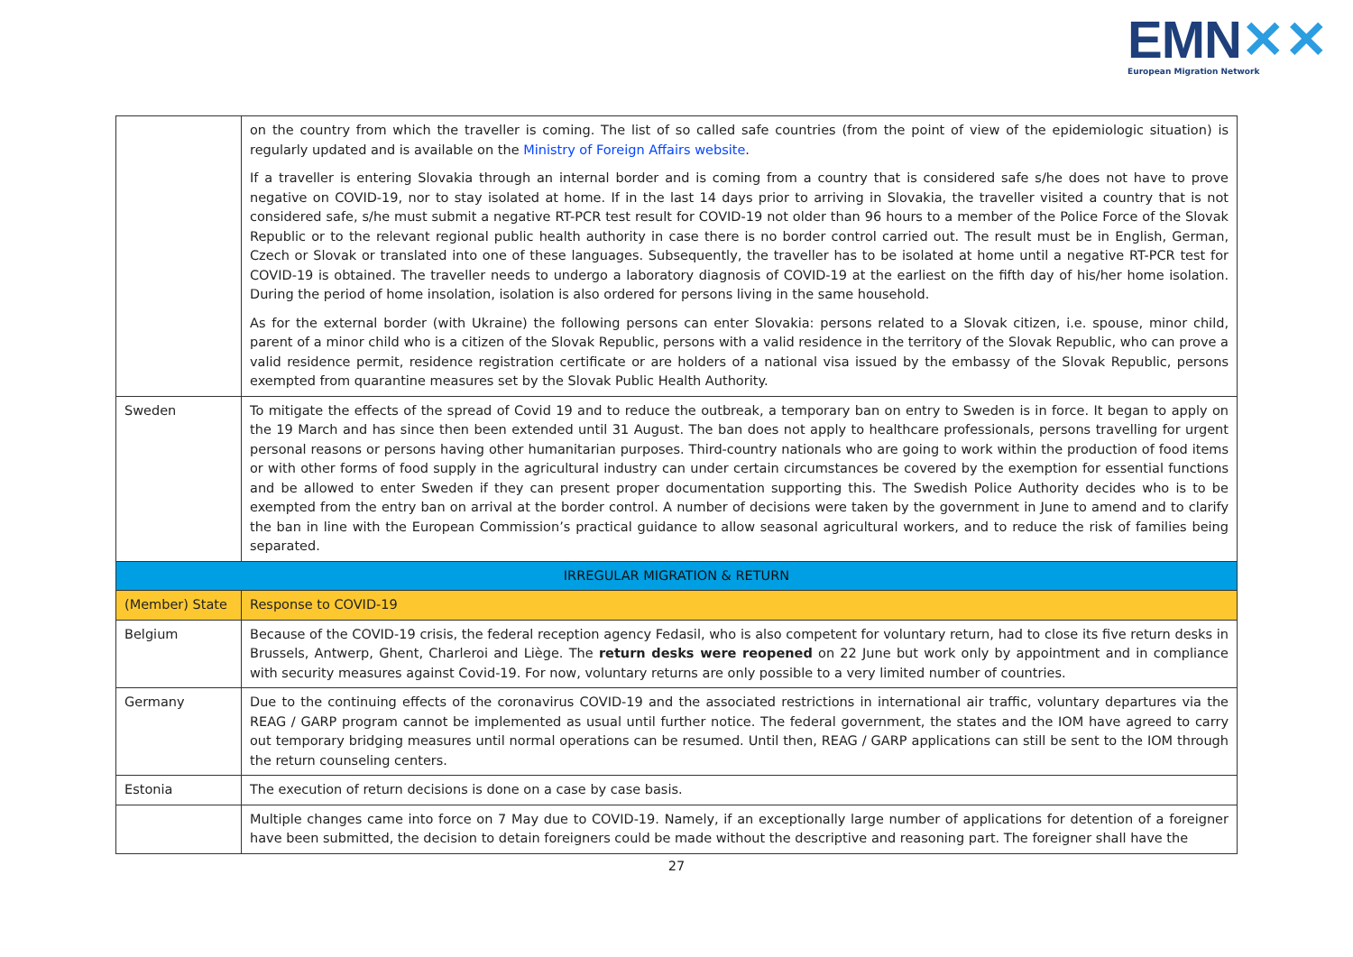EMN✕✕
European Migration Network
| | on the country from which the traveller is coming. The list of so called safe countries (from the point of view of the epidemiologic situation) is regularly updated and is available on the Ministry of Foreign Affairs website . If a traveller is entering Slovakia through an internal border and is coming from a country that is considered safe s/he does not have to prove negative on COVID-19, nor to stay isolated at home. If in the last 14 days prior to arriving in Slovakia, the traveller visited a country that is not considered safe, s/he must submit a negative RT-PCR test result for COVID-19 not older than 96 hours to a member of the Police Force of the Slovak Republic or to the relevant regional public health authority in case there is no border control carried out. The result must be in English, German, Czech or Slovak or translated into one of these languages. Subsequently, the traveller has to be isolated at home until a negative RT-PCR test for COVID-19 is obtained. The traveller needs to undergo a laboratory diagnosis of COVID-19 at the earliest on the fifth day of his/her home isolation. During the period of home insolation, isolation is also ordered for persons living in the same household. As for the external border (with Ukraine) the following persons can enter Slovakia: persons related to a Slovak citizen, i.e. spouse, minor child, parent of a minor child who is a citizen of the Slovak Republic, persons with a valid residence in the territory of the Slovak Republic, who can prove a valid residence permit, residence registration certificate or are holders of a national visa issued by the embassy of the Slovak Republic, persons exempted from quarantine measures set by the Slovak Public Health Authority. |
| Sweden | To mitigate the effects of the spread of Covid 19 and to reduce the outbreak, a temporary ban on entry to Sweden is in force. It began to apply on the 19 March and has since then been extended until 31 August. The ban does not apply to healthcare professionals, persons travelling for urgent personal reasons or persons having other humanitarian purposes. Third-country nationals who are going to work within the production of food items or with other forms of food supply in the agricultural industry can under certain circumstances be covered by the exemption for essential functions and be allowed to enter Sweden if they can present proper documentation supporting this. The Swedish Police Authority decides who is to be exempted from the entry ban on arrival at the border control. A number of decisions were taken by the government in June to amend and to clarify the ban in line with the European Commission’s practical guidance to allow seasonal agricultural workers, and to reduce the risk of families being separated. |
| IRREGULAR MIGRATION & RETURN | |
| (Member) State | Response to COVID-19 |
| Belgium | Because of the COVID-19 crisis, the federal reception agency Fedasil, who is also competent for voluntary return, had to close its five return desks in Brussels, Antwerp, Ghent, Charleroi and Liège. The return desks were reopened on 22 June but work only by appointment and in compliance with security measures against Covid-19. For now, voluntary returns are only possible to a very limited number of countries. |
| Germany | Due to the continuing effects of the coronavirus COVID-19 and the associated restrictions in international air traffic, voluntary departures via the REAG / GARP program cannot be implemented as usual until further notice. The federal government, the states and the IOM have agreed to carry out temporary bridging measures until normal operations can be resumed. Until then, REAG / GARP applications can still be sent to the IOM through the return counseling centers. |
| Estonia | The execution of return decisions is done on a case by case basis. |
| | Multiple changes came into force on 7 May due to COVID-19. Namely, if an exceptionally large number of applications for detention of a foreigner have been submitted, the decision to detain foreigners could be made without the descriptive and reasoning part. The foreigner shall have the |
27